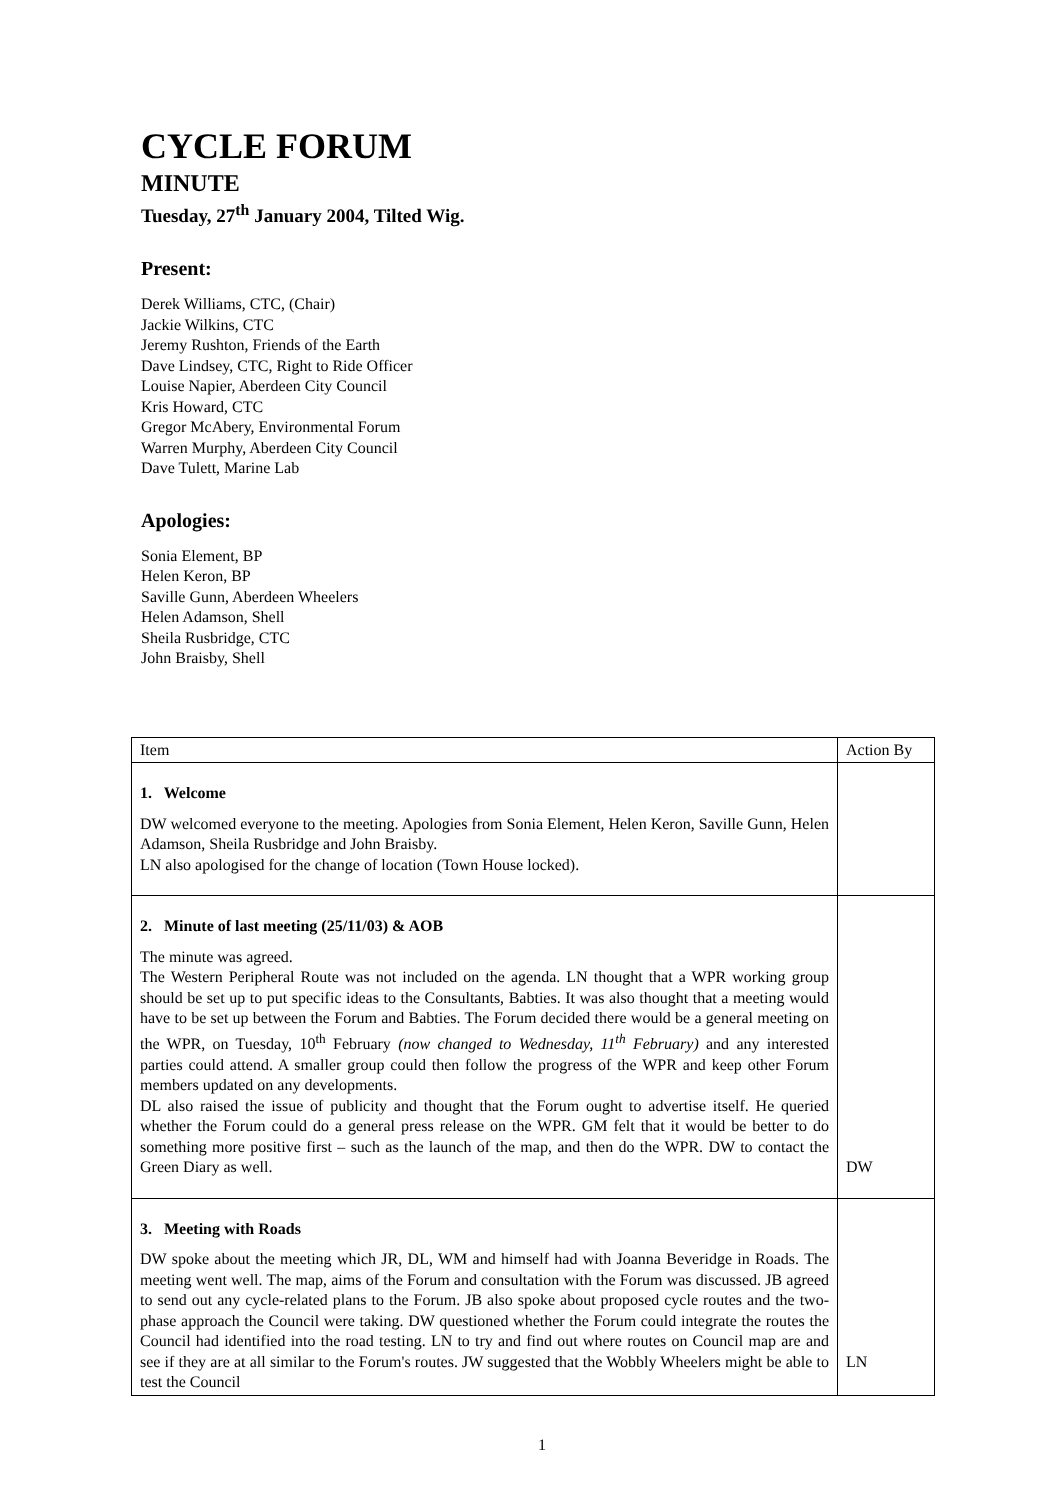CYCLE FORUM
MINUTE
Tuesday, 27<sup>th</sup> January 2004, Tilted Wig.
Present:
Derek Williams, CTC, (Chair)
Jackie Wilkins, CTC
Jeremy Rushton, Friends of the Earth
Dave Lindsey, CTC, Right to Ride Officer
Louise Napier, Aberdeen City Council
Kris Howard, CTC
Gregor McAbery, Environmental Forum
Warren Murphy, Aberdeen City Council
Dave Tulett, Marine Lab
Apologies:
Sonia Element, BP
Helen Keron, BP
Saville Gunn, Aberdeen Wheelers
Helen Adamson, Shell
Sheila Rusbridge, CTC
John Braisby, Shell
| Item | Action By |
| 1. Welcome DW welcomed everyone to the meeting. Apologies from Sonia Element, Helen Keron, Saville Gunn, Helen Adamson, Sheila Rusbridge and John Braisby. LN also apologised for the change of location (Town House locked). | |
| 2. Minute of last meeting (25/11/03) & AOB The minute was agreed. The Western Peripheral Route was not included on the agenda. LN thought that a WPR working group should be set up to put specific ideas to the Consultants, Babties. It was also thought that a meeting would have to be set up between the Forum and Babties. The Forum decided there would be a general meeting on the WPR, on Tuesday, 10<sup>th</sup> February (now changed to Wednesday, 11<sup>th</sup> February) and any interested parties could attend. A smaller group could then follow the progress of the WPR and keep other Forum members updated on any developments. DL also raised the issue of publicity and thought that the Forum ought to advertise itself. He queried whether the Forum could do a general press release on the WPR. GM felt that it would be better to do something more positive first – such as the launch of the map, and then do the WPR. DW to contact the Green Diary as well. | DW |
| 3. Meeting with Roads DW spoke about the meeting which JR, DL, WM and himself had with Joanna Beveridge in Roads. The meeting went well. The map, aims of the Forum and consultation with the Forum was discussed. JB agreed to send out any cycle-related plans to the Forum. JB also spoke about proposed cycle routes and the two-phase approach the Council were taking. DW questioned whether the Forum could integrate the routes the Council had identified into the road testing. LN to try and find out where routes on Council map are and see if they are at all similar to the Forum's routes. JW suggested that the Wobbly Wheelers might be able to test the Council | LN |
1